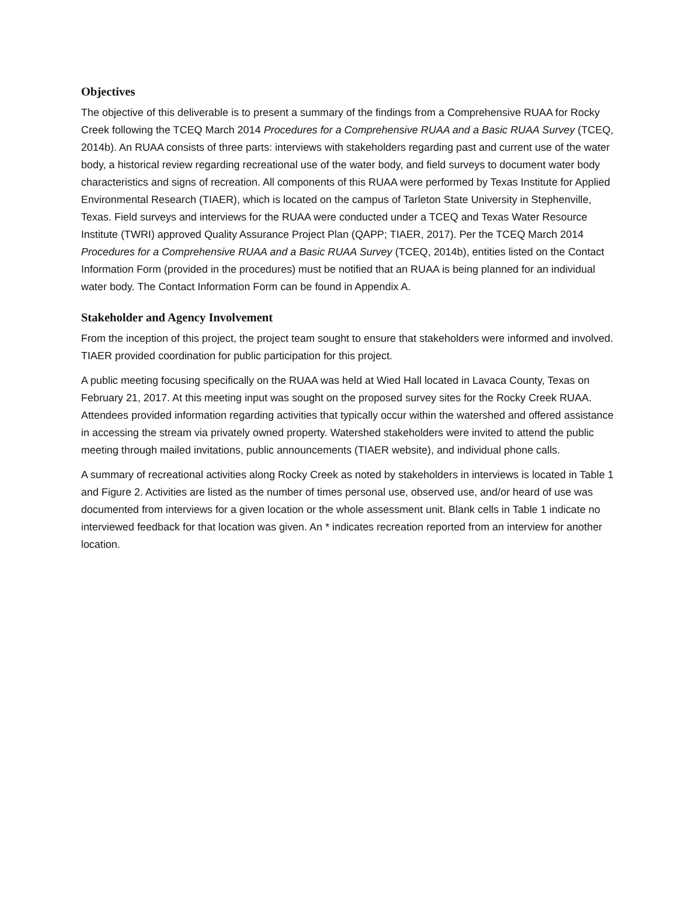Objectives
The objective of this deliverable is to present a summary of the findings from a Comprehensive RUAA for Rocky Creek following the TCEQ March 2014 Procedures for a Comprehensive RUAA and a Basic RUAA Survey (TCEQ, 2014b). An RUAA consists of three parts: interviews with stakeholders regarding past and current use of the water body, a historical review regarding recreational use of the water body, and field surveys to document water body characteristics and signs of recreation. All components of this RUAA were performed by Texas Institute for Applied Environmental Research (TIAER), which is located on the campus of Tarleton State University in Stephenville, Texas. Field surveys and interviews for the RUAA were conducted under a TCEQ and Texas Water Resource Institute (TWRI) approved Quality Assurance Project Plan (QAPP; TIAER, 2017). Per the TCEQ March 2014 Procedures for a Comprehensive RUAA and a Basic RUAA Survey (TCEQ, 2014b), entities listed on the Contact Information Form (provided in the procedures) must be notified that an RUAA is being planned for an individual water body. The Contact Information Form can be found in Appendix A.
Stakeholder and Agency Involvement
From the inception of this project, the project team sought to ensure that stakeholders were informed and involved. TIAER provided coordination for public participation for this project.
A public meeting focusing specifically on the RUAA was held at Wied Hall located in Lavaca County, Texas on February 21, 2017. At this meeting input was sought on the proposed survey sites for the Rocky Creek RUAA. Attendees provided information regarding activities that typically occur within the watershed and offered assistance in accessing the stream via privately owned property. Watershed stakeholders were invited to attend the public meeting through mailed invitations, public announcements (TIAER website), and individual phone calls.
A summary of recreational activities along Rocky Creek as noted by stakeholders in interviews is located in Table 1 and Figure 2. Activities are listed as the number of times personal use, observed use, and/or heard of use was documented from interviews for a given location or the whole assessment unit. Blank cells in Table 1 indicate no interviewed feedback for that location was given. An * indicates recreation reported from an interview for another location.